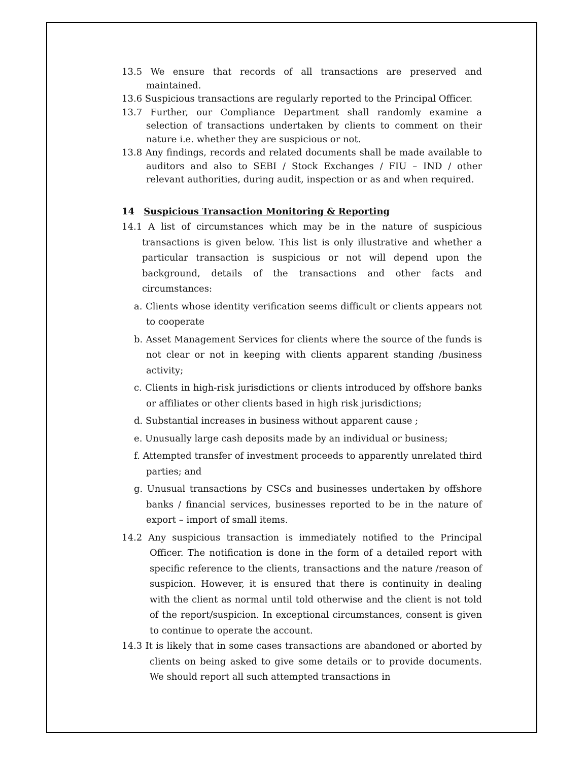13.5 We ensure that records of all transactions are preserved and maintained.
13.6 Suspicious transactions are regularly reported to the Principal Officer.
13.7 Further, our Compliance Department shall randomly examine a selection of transactions undertaken by clients to comment on their nature i.e. whether they are suspicious or not.
13.8 Any findings, records and related documents shall be made available to auditors and also to SEBI / Stock Exchanges / FIU – IND / other relevant authorities, during audit, inspection or as and when required.
14 Suspicious Transaction Monitoring & Reporting
14.1 A list of circumstances which may be in the nature of suspicious transactions is given below. This list is only illustrative and whether a particular transaction is suspicious or not will depend upon the background, details of the transactions and other facts and circumstances:
a. Clients whose identity verification seems difficult or clients appears not to cooperate
b. Asset Management Services for clients where the source of the funds is not clear or not in keeping with clients apparent standing /business activity;
c. Clients in high-risk jurisdictions or clients introduced by offshore banks or affiliates or other clients based in high risk jurisdictions;
d. Substantial increases in business without apparent cause ;
e. Unusually large cash deposits made by an individual or business;
f. Attempted transfer of investment proceeds to apparently unrelated third parties; and
g. Unusual transactions by CSCs and businesses undertaken by offshore banks / financial services, businesses reported to be in the nature of export – import of small items.
14.2 Any suspicious transaction is immediately notified to the Principal Officer. The notification is done in the form of a detailed report with specific reference to the clients, transactions and the nature /reason of suspicion. However, it is ensured that there is continuity in dealing with the client as normal until told otherwise and the client is not told of the report/suspicion. In exceptional circumstances, consent is given to continue to operate the account.
14.3 It is likely that in some cases transactions are abandoned or aborted by clients on being asked to give some details or to provide documents. We should report all such attempted transactions in